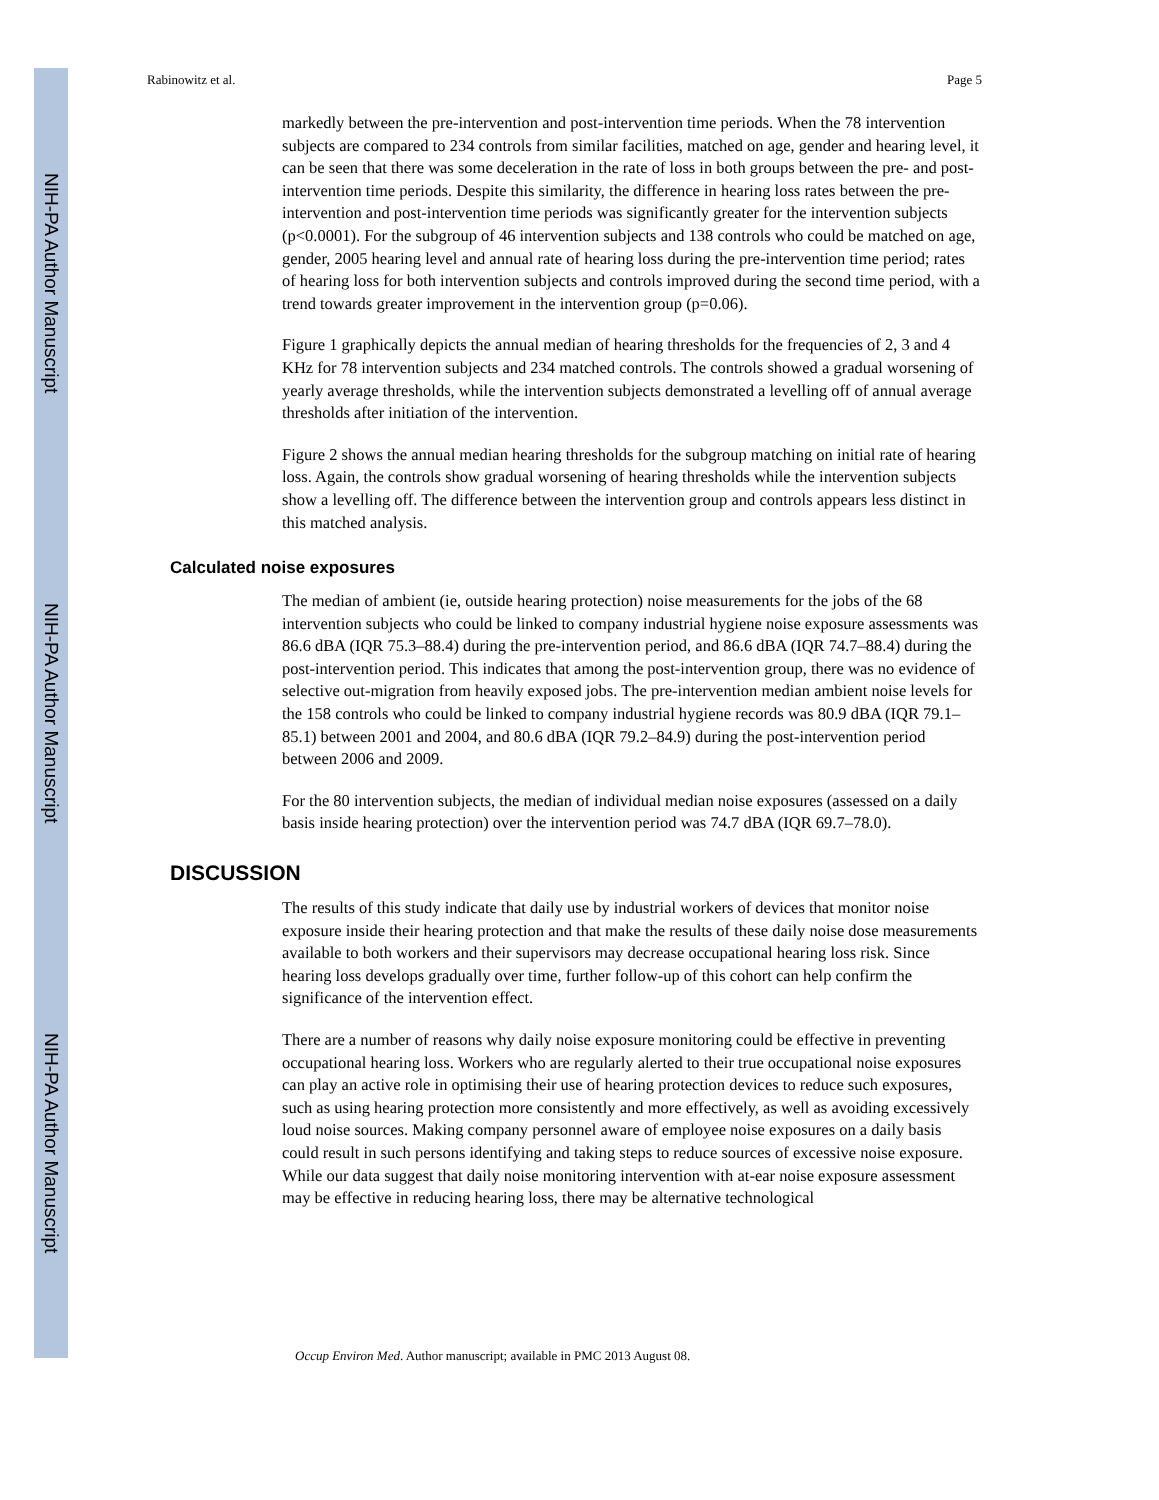NIH-PA Author Manuscript
NIH-PA Author Manuscript
NIH-PA Author Manuscript
Rabinowitz et al. Page 5
markedly between the pre-intervention and post-intervention time periods. When the 78 intervention subjects are compared to 234 controls from similar facilities, matched on age, gender and hearing level, it can be seen that there was some deceleration in the rate of loss in both groups between the pre- and post-intervention time periods. Despite this similarity, the difference in hearing loss rates between the pre-intervention and post-intervention time periods was significantly greater for the intervention subjects (p<0.0001). For the subgroup of 46 intervention subjects and 138 controls who could be matched on age, gender, 2005 hearing level and annual rate of hearing loss during the pre-intervention time period; rates of hearing loss for both intervention subjects and controls improved during the second time period, with a trend towards greater improvement in the intervention group (p=0.06).
Figure 1 graphically depicts the annual median of hearing thresholds for the frequencies of 2, 3 and 4 KHz for 78 intervention subjects and 234 matched controls. The controls showed a gradual worsening of yearly average thresholds, while the intervention subjects demonstrated a levelling off of annual average thresholds after initiation of the intervention.
Figure 2 shows the annual median hearing thresholds for the subgroup matching on initial rate of hearing loss. Again, the controls show gradual worsening of hearing thresholds while the intervention subjects show a levelling off. The difference between the intervention group and controls appears less distinct in this matched analysis.
Calculated noise exposures
The median of ambient (ie, outside hearing protection) noise measurements for the jobs of the 68 intervention subjects who could be linked to company industrial hygiene noise exposure assessments was 86.6 dBA (IQR 75.3–88.4) during the pre-intervention period, and 86.6 dBA (IQR 74.7–88.4) during the post-intervention period. This indicates that among the post-intervention group, there was no evidence of selective out-migration from heavily exposed jobs. The pre-intervention median ambient noise levels for the 158 controls who could be linked to company industrial hygiene records was 80.9 dBA (IQR 79.1–85.1) between 2001 and 2004, and 80.6 dBA (IQR 79.2–84.9) during the post-intervention period between 2006 and 2009.
For the 80 intervention subjects, the median of individual median noise exposures (assessed on a daily basis inside hearing protection) over the intervention period was 74.7 dBA (IQR 69.7–78.0).
DISCUSSION
The results of this study indicate that daily use by industrial workers of devices that monitor noise exposure inside their hearing protection and that make the results of these daily noise dose measurements available to both workers and their supervisors may decrease occupational hearing loss risk. Since hearing loss develops gradually over time, further follow-up of this cohort can help confirm the significance of the intervention effect.
There are a number of reasons why daily noise exposure monitoring could be effective in preventing occupational hearing loss. Workers who are regularly alerted to their true occupational noise exposures can play an active role in optimising their use of hearing protection devices to reduce such exposures, such as using hearing protection more consistently and more effectively, as well as avoiding excessively loud noise sources. Making company personnel aware of employee noise exposures on a daily basis could result in such persons identifying and taking steps to reduce sources of excessive noise exposure. While our data suggest that daily noise monitoring intervention with at-ear noise exposure assessment may be effective in reducing hearing loss, there may be alternative technological
Occup Environ Med. Author manuscript; available in PMC 2013 August 08.